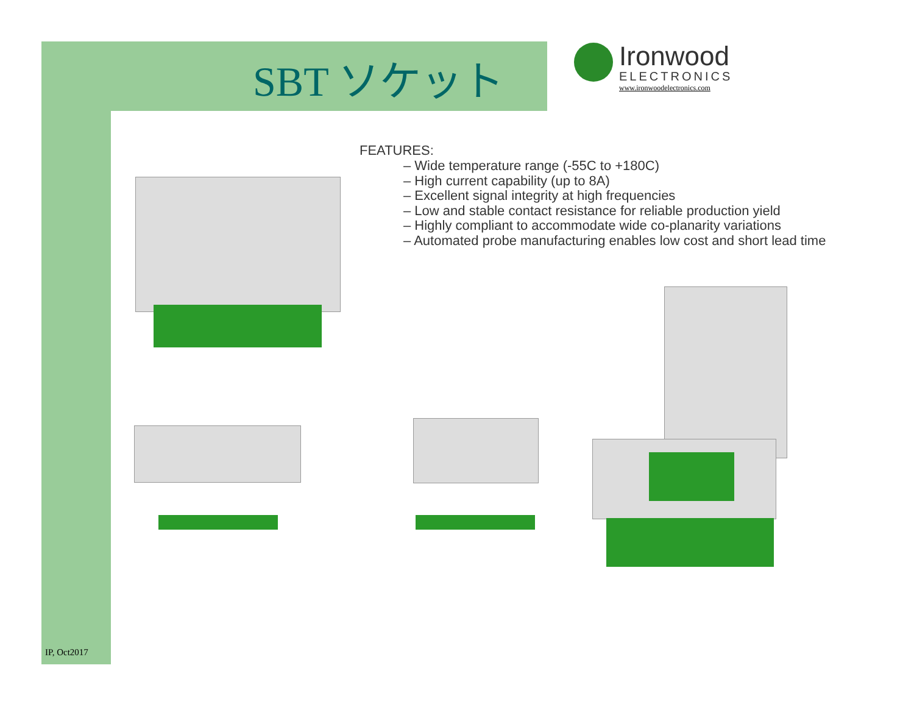SBT ソケット
Ironwood
ELECTRONICS
www.ironwoodelectronics.com
FEATURES:
– Wide temperature range (-55C to +180C)
– High current capability (up to 8A)
– Excellent signal integrity at high frequencies
– Low and stable contact resistance for reliable production yield
– Highly compliant to accommodate wide co-planarity variations
– Automated probe manufacturing enables low cost and short lead time
IP, Oct2017